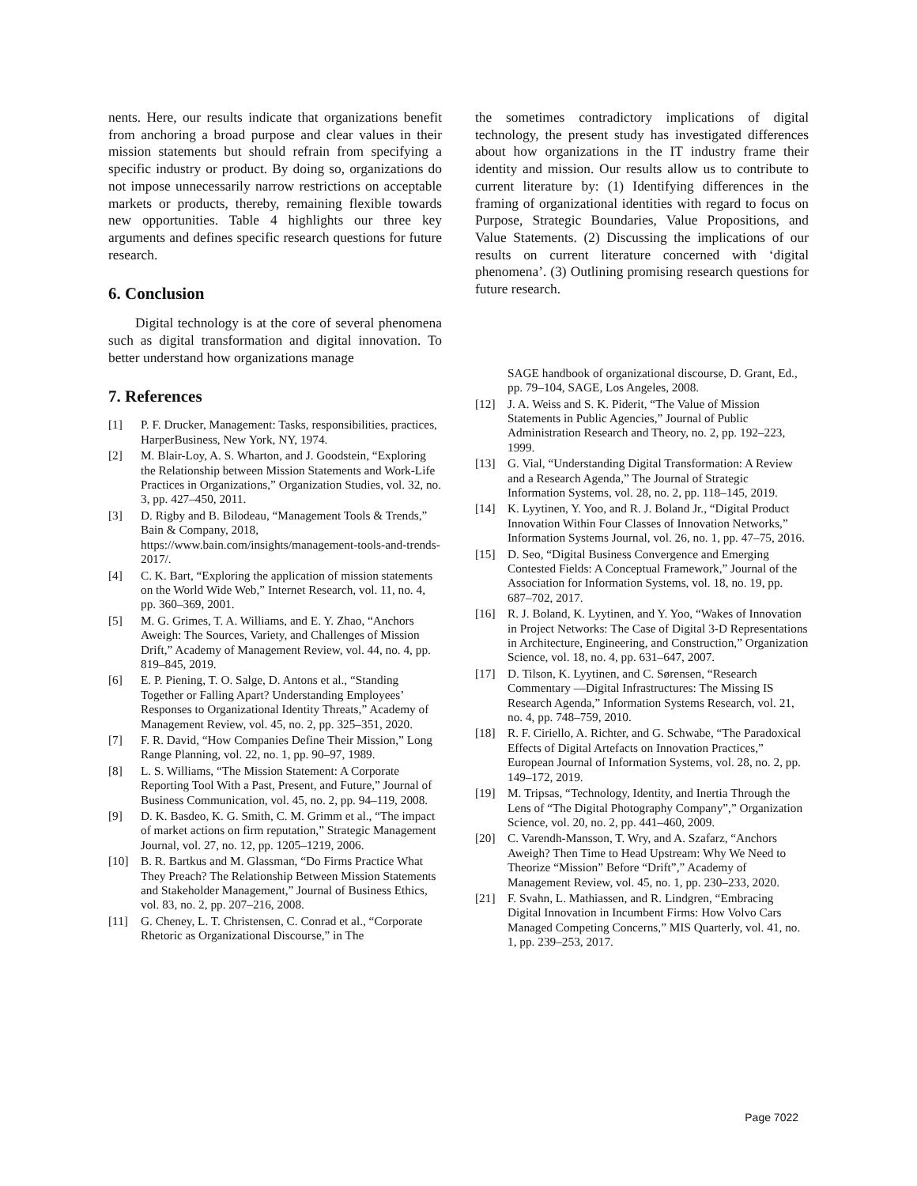nents. Here, our results indicate that organizations benefit from anchoring a broad purpose and clear values in their mission statements but should refrain from specifying a specific industry or product. By doing so, organizations do not impose unnecessarily narrow restrictions on acceptable markets or products, thereby, remaining flexible towards new opportunities. Table 4 highlights our three key arguments and defines specific research questions for future research.
6. Conclusion
Digital technology is at the core of several phenomena such as digital transformation and digital innovation. To better understand how organizations manage
7. References
[1] P. F. Drucker, Management: Tasks, responsibilities, practices, HarperBusiness, New York, NY, 1974.
[2] M. Blair-Loy, A. S. Wharton, and J. Goodstein, “Exploring the Relationship between Mission Statements and Work-Life Practices in Organizations,” Organization Studies, vol. 32, no. 3, pp. 427–450, 2011.
[3] D. Rigby and B. Bilodeau, “Management Tools & Trends,” Bain & Company, 2018, https://www.bain.com/insights/management-tools-and-trends-2017/.
[4] C. K. Bart, “Exploring the application of mission statements on the World Wide Web,” Internet Research, vol. 11, no. 4, pp. 360–369, 2001.
[5] M. G. Grimes, T. A. Williams, and E. Y. Zhao, “Anchors Aweigh: The Sources, Variety, and Challenges of Mission Drift,” Academy of Management Review, vol. 44, no. 4, pp. 819–845, 2019.
[6] E. P. Piening, T. O. Salge, D. Antons et al., “Standing Together or Falling Apart? Understanding Employees’ Responses to Organizational Identity Threats,” Academy of Management Review, vol. 45, no. 2, pp. 325–351, 2020.
[7] F. R. David, “How Companies Define Their Mission,” Long Range Planning, vol. 22, no. 1, pp. 90–97, 1989.
[8] L. S. Williams, “The Mission Statement: A Corporate Reporting Tool With a Past, Present, and Future,” Journal of Business Communication, vol. 45, no. 2, pp. 94–119, 2008.
[9] D. K. Basdeo, K. G. Smith, C. M. Grimm et al., “The impact of market actions on firm reputation,” Strategic Management Journal, vol. 27, no. 12, pp. 1205–1219, 2006.
[10] B. R. Bartkus and M. Glassman, “Do Firms Practice What They Preach? The Relationship Between Mission Statements and Stakeholder Management,” Journal of Business Ethics, vol. 83, no. 2, pp. 207–216, 2008.
[11] G. Cheney, L. T. Christensen, C. Conrad et al., “Corporate Rhetoric as Organizational Discourse,” in The
the sometimes contradictory implications of digital technology, the present study has investigated differences about how organizations in the IT industry frame their identity and mission. Our results allow us to contribute to current literature by: (1) Identifying differences in the framing of organizational identities with regard to focus on Purpose, Strategic Boundaries, Value Propositions, and Value Statements. (2) Discussing the implications of our results on current literature concerned with ‘digital phenomena’. (3) Outlining promising research questions for future research.
SAGE handbook of organizational discourse, D. Grant, Ed., pp. 79–104, SAGE, Los Angeles, 2008.
[12] J. A. Weiss and S. K. Piderit, “The Value of Mission Statements in Public Agencies,” Journal of Public Administration Research and Theory, no. 2, pp. 192–223, 1999.
[13] G. Vial, “Understanding Digital Transformation: A Review and a Research Agenda,” The Journal of Strategic Information Systems, vol. 28, no. 2, pp. 118–145, 2019.
[14] K. Lyytinen, Y. Yoo, and R. J. Boland Jr., “Digital Product Innovation Within Four Classes of Innovation Networks,” Information Systems Journal, vol. 26, no. 1, pp. 47–75, 2016.
[15] D. Seo, “Digital Business Convergence and Emerging Contested Fields: A Conceptual Framework,” Journal of the Association for Information Systems, vol. 18, no. 19, pp. 687–702, 2017.
[16] R. J. Boland, K. Lyytinen, and Y. Yoo, “Wakes of Innovation in Project Networks: The Case of Digital 3-D Representations in Architecture, Engineering, and Construction,” Organization Science, vol. 18, no. 4, pp. 631–647, 2007.
[17] D. Tilson, K. Lyytinen, and C. Sørensen, “Research Commentary —Digital Infrastructures: The Missing IS Research Agenda,” Information Systems Research, vol. 21, no. 4, pp. 748–759, 2010.
[18] R. F. Ciriello, A. Richter, and G. Schwabe, “The Paradoxical Effects of Digital Artefacts on Innovation Practices,” European Journal of Information Systems, vol. 28, no. 2, pp. 149–172, 2019.
[19] M. Tripsas, “Technology, Identity, and Inertia Through the Lens of “The Digital Photography Company”,” Organization Science, vol. 20, no. 2, pp. 441–460, 2009.
[20] C. Varendh-Mansson, T. Wry, and A. Szafarz, “Anchors Aweigh? Then Time to Head Upstream: Why We Need to Theorize “Mission” Before “Drift”,” Academy of Management Review, vol. 45, no. 1, pp. 230–233, 2020.
[21] F. Svahn, L. Mathiassen, and R. Lindgren, “Embracing Digital Innovation in Incumbent Firms: How Volvo Cars Managed Competing Concerns,” MIS Quarterly, vol. 41, no. 1, pp. 239–253, 2017.
Page 7022